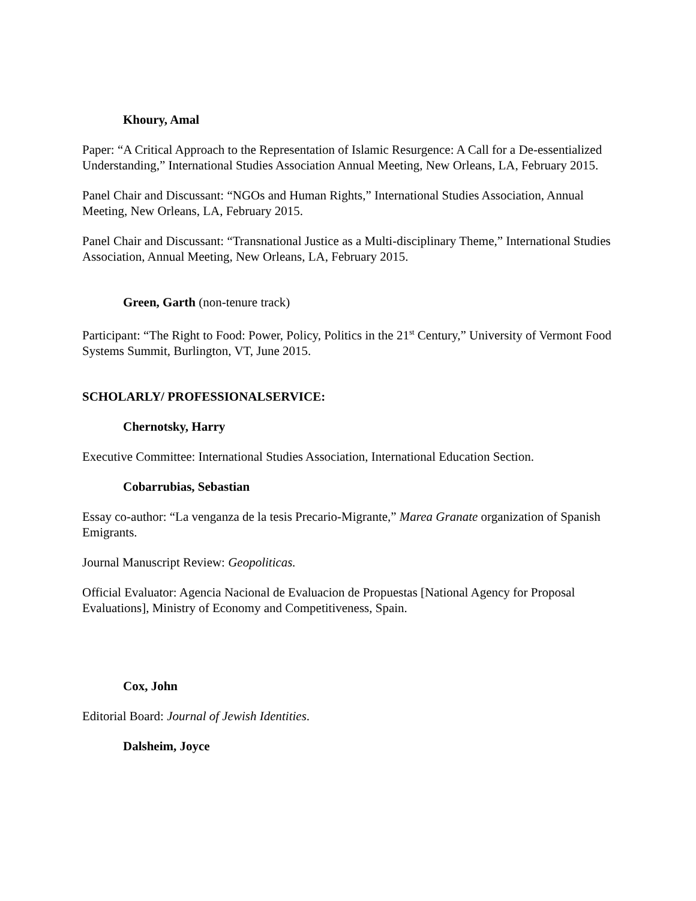Khoury, Amal
Paper: “A Critical Approach to the Representation of Islamic Resurgence: A Call for a De-essentialized Understanding,” International Studies Association Annual Meeting, New Orleans, LA, February 2015.
Panel Chair and Discussant: “NGOs and Human Rights,” International Studies Association, Annual Meeting, New Orleans, LA, February 2015.
Panel Chair and Discussant: “Transnational Justice as a Multi-disciplinary Theme,” International Studies Association, Annual Meeting, New Orleans, LA, February 2015.
Green, Garth (non-tenure track)
Participant: “The Right to Food: Power, Policy, Politics in the 21<sup>st</sup> Century,” University of Vermont Food Systems Summit, Burlington, VT, June 2015.
SCHOLARLY/ PROFESSIONALSERVICE:
Chernotsky, Harry
Executive Committee: International Studies Association, International Education Section.
Cobarrubias, Sebastian
Essay co-author: “La venganza de la tesis Precario-Migrante,” Marea Granate organization of Spanish Emigrants.
Journal Manuscript Review: Geopoliticas.
Official Evaluator: Agencia Nacional de Evaluacion de Propuestas [National Agency for Proposal Evaluations], Ministry of Economy and Competitiveness, Spain.
Cox, John
Editorial Board: Journal of Jewish Identities.
Dalsheim, Joyce